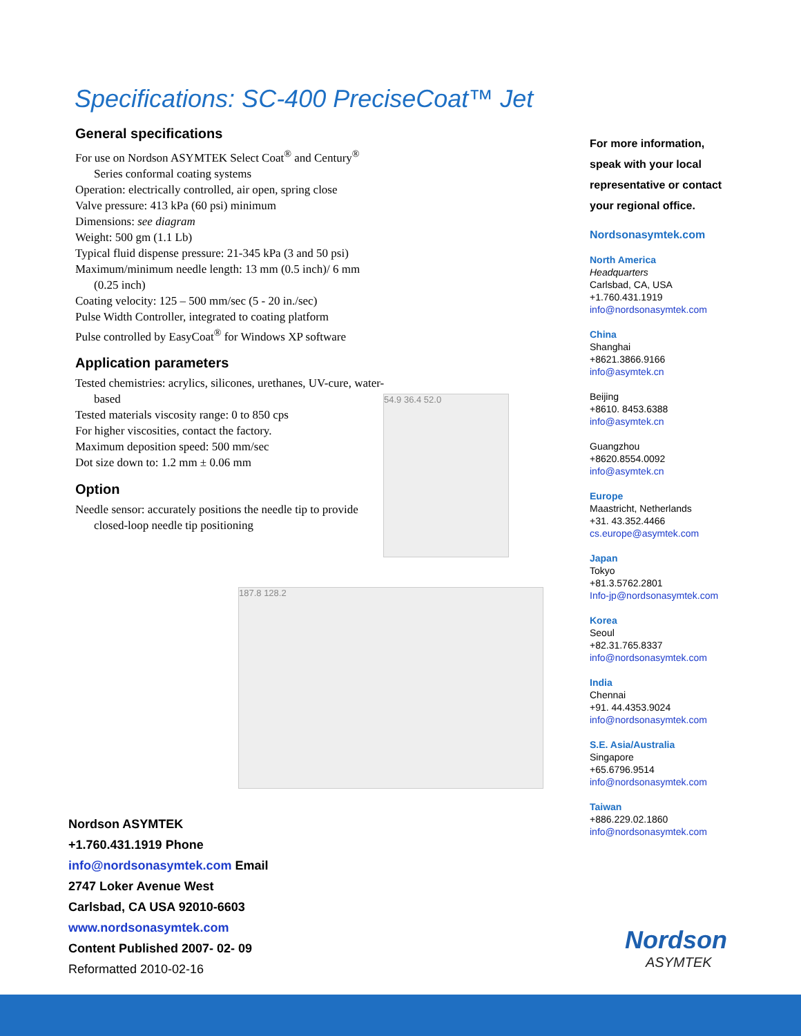Specifications: SC-400 PreciseCoat™ Jet
General specifications
For use on Nordson ASYMTEK Select Coat<sup>®</sup> and Century<sup>®</sup> Series conformal coating systems
Operation: electrically controlled, air open, spring close
Valve pressure: 413 kPa (60 psi) minimum
Dimensions: see diagram
Weight: 500 gm (1.1 Lb)
Typical fluid dispense pressure: 21-345 kPa (3 and 50 psi)
Maximum/minimum needle length: 13 mm (0.5 inch)/ 6 mm (0.25 inch)
Coating velocity: 125 – 500 mm/sec (5 - 20 in./sec)
Pulse Width Controller, integrated to coating platform
Pulse controlled by EasyCoat<sup>®</sup> for Windows XP software
Application parameters
Tested chemistries: acrylics, silicones, urethanes, UV-cure, water-based
Tested materials viscosity range: 0 to 850 cps
For higher viscosities, contact the factory.
Maximum deposition speed: 500 mm/sec
Dot size down to: 1.2 mm ± 0.06 mm
Option
Needle sensor: accurately positions the needle tip to provide closed-loop needle tip positioning
54.9 36.4 52.0
187.8 128.2
For more information, speak with your local representative or contact your regional office.
Nordsonasymtek.com
North America
Headquarters
Carlsbad, CA, USA
+1.760.431.1919
info@nordsonasymtek.com
China
Shanghai
+8621.3866.9166
info@asymtek.cn
Beijing
+8610. 8453.6388
info@asymtek.cn
Guangzhou
+8620.8554.0092
info@asymtek.cn
Europe
Maastricht, Netherlands
+31. 43.352.4466
cs.europe@asymtek.com
Japan
Tokyo
+81.3.5762.2801
Info-jp@nordsonasymtek.com
Korea
Seoul
+82.31.765.8337
info@nordsonasymtek.com
India
Chennai
+91. 44.4353.9024
info@nordsonasymtek.com
S.E. Asia/Australia
Singapore
+65.6796.9514
info@nordsonasymtek.com
Taiwan
+886.229.02.1860
info@nordsonasymtek.com
Nordson ASYMTEK
+1.760.431.1919 Phone
info@nordsonasymtek.com Email
2747 Loker Avenue West
Carlsbad, CA USA 92010-6603
www.nordsonasymtek.com
Content Published 2007- 02- 09
Reformatted 2010-02-16
Nordson
ASYMTEK